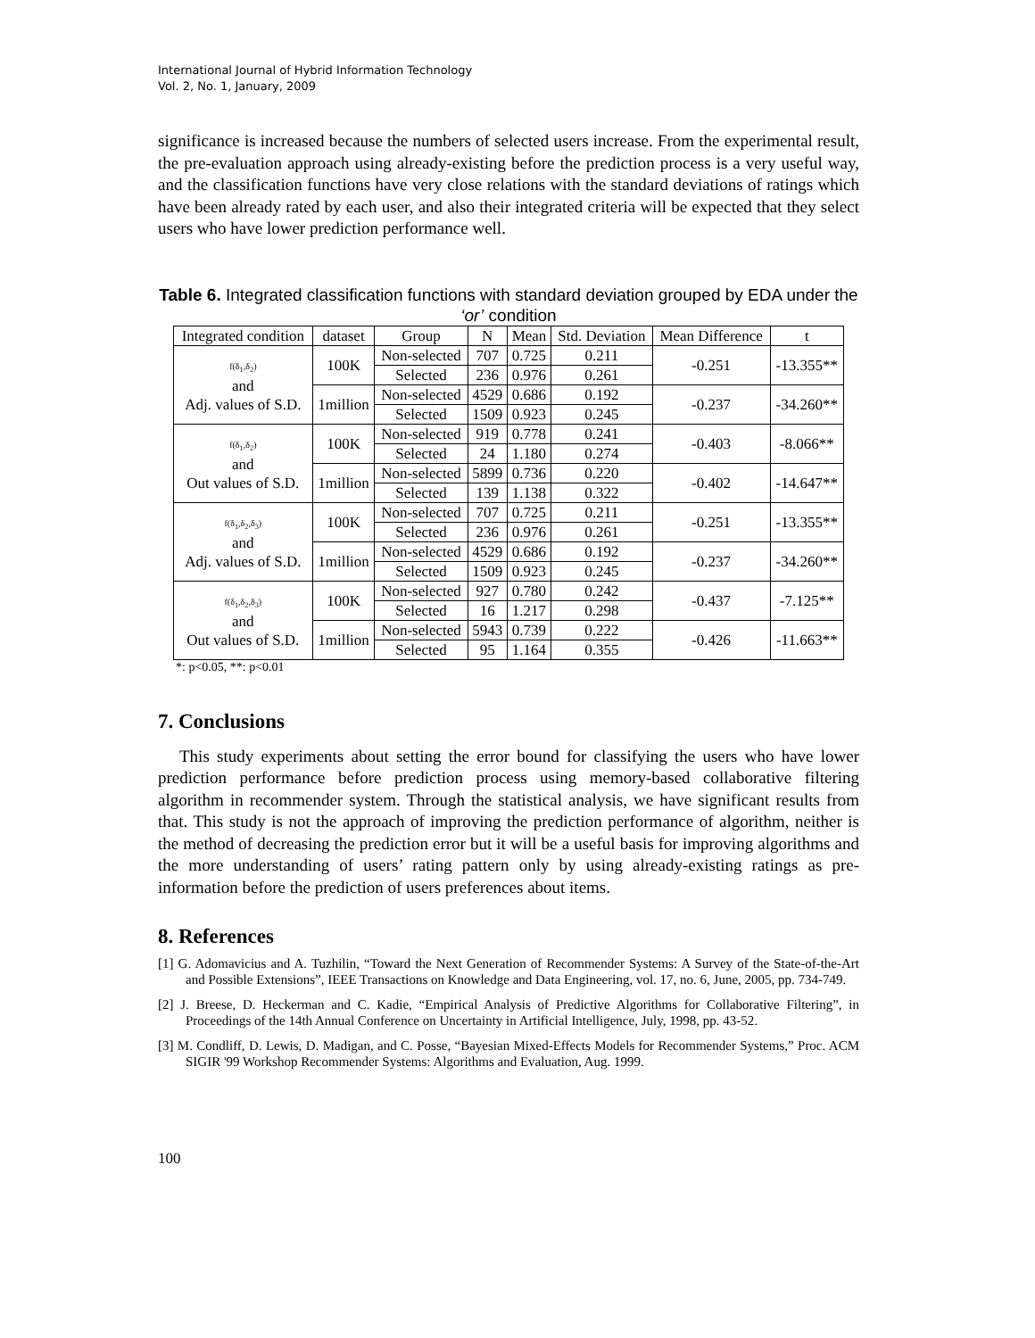International Journal of Hybrid Information Technology
Vol. 2, No. 1, January, 2009
significance is increased because the numbers of selected users increase. From the experimental result, the pre-evaluation approach using already-existing before the prediction process is a very useful way, and the classification functions have very close relations with the standard deviations of ratings which have been already rated by each user, and also their integrated criteria will be expected that they select users who have lower prediction performance well.
Table 6. Integrated classification functions with standard deviation grouped by EDA under the ‘or’ condition
| Integrated condition | dataset | Group | N | Mean | Std. Deviation | Mean Difference | t |
| --- | --- | --- | --- | --- | --- | --- | --- |
| f(δ<sub>1</sub>,δ<sub>2</sub>) and Adj. values of S.D. | 100K | Non-selected | 707 | 0.725 | 0.211 | -0.251 | -13.355** |
| | | Selected | 236 | 0.976 | 0.261 | | |
| | 1million | Non-selected | 4529 | 0.686 | 0.192 | -0.237 | -34.260** |
| | | Selected | 1509 | 0.923 | 0.245 | | |
| f(δ<sub>1</sub>,δ<sub>2</sub>) and Out values of S.D. | 100K | Non-selected | 919 | 0.778 | 0.241 | -0.403 | -8.066** |
| | | Selected | 24 | 1.180 | 0.274 | | |
| | 1million | Non-selected | 5899 | 0.736 | 0.220 | -0.402 | -14.647** |
| | | Selected | 139 | 1.138 | 0.322 | | |
| f(δ<sub>1</sub>,δ<sub>2</sub>,δ<sub>3</sub>) and Adj. values of S.D. | 100K | Non-selected | 707 | 0.725 | 0.211 | -0.251 | -13.355** |
| | | Selected | 236 | 0.976 | 0.261 | | |
| | 1million | Non-selected | 4529 | 0.686 | 0.192 | -0.237 | -34.260** |
| | | Selected | 1509 | 0.923 | 0.245 | | |
| f(δ<sub>1</sub>,δ<sub>2</sub>,δ<sub>3</sub>) and Out values of S.D. | 100K | Non-selected | 927 | 0.780 | 0.242 | -0.437 | -7.125** |
| | | Selected | 16 | 1.217 | 0.298 | | |
| | 1million | Non-selected | 5943 | 0.739 | 0.222 | -0.426 | -11.663** |
| | | Selected | 95 | 1.164 | 0.355 | | |
*: p<0.05, **: p<0.01
7. Conclusions
This study experiments about setting the error bound for classifying the users who have lower prediction performance before prediction process using memory-based collaborative filtering algorithm in recommender system. Through the statistical analysis, we have significant results from that. This study is not the approach of improving the prediction performance of algorithm, neither is the method of decreasing the prediction error but it will be a useful basis for improving algorithms and the more understanding of users’ rating pattern only by using already-existing ratings as pre-information before the prediction of users preferences about items.
8. References
[1] G. Adomavicius and A. Tuzhilin, “Toward the Next Generation of Recommender Systems: A Survey of the State-of-the-Art and Possible Extensions”, IEEE Transactions on Knowledge and Data Engineering, vol. 17, no. 6, June, 2005, pp. 734-749.
[2] J. Breese, D. Heckerman and C. Kadie, “Empirical Analysis of Predictive Algorithms for Collaborative Filtering”, in Proceedings of the 14th Annual Conference on Uncertainty in Artificial Intelligence, July, 1998, pp. 43-52.
[3] M. Condliff, D. Lewis, D. Madigan, and C. Posse, “Bayesian Mixed-Effects Models for Recommender Systems,” Proc. ACM SIGIR '99 Workshop Recommender Systems: Algorithms and Evaluation, Aug. 1999.
100